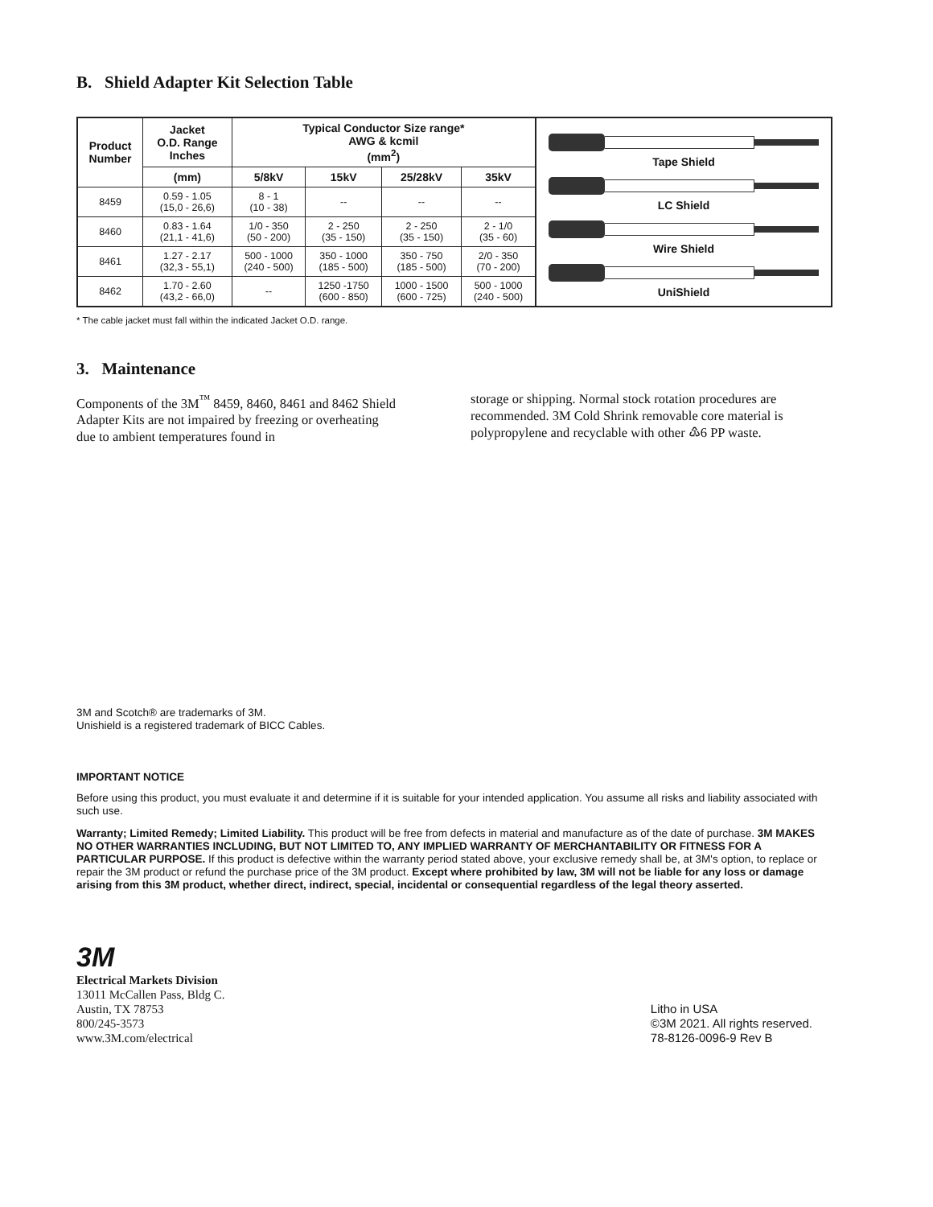B. Shield Adapter Kit Selection Table
| Product Number | Jacket O.D. Range Inches | Typical Conductor Size range* AWG & kcmil (mm<sup>2</sup>) | | | |
| --- | --- | --- | --- | --- | --- |
| | (mm) | 5/8kV | 15kV | 25/28kV | 35kV |
| 8459 | 0.59 - 1.05 (15,0 - 26,6) | 8 - 1 (10 - 38) | -- | -- | -- |
| 8460 | 0.83 - 1.64 (21,1 - 41,6) | 1/0 - 350 (50 - 200) | 2 - 250 (35 - 150) | 2 - 250 (35 - 150) | 2 - 1/0 (35 - 60) |
| 8461 | 1.27 - 2.17 (32,3 - 55,1) | 500 - 1000 (240 - 500) | 350 - 1000 (185 - 500) | 350 - 750 (185 - 500) | 2/0 - 350 (70 - 200) |
| 8462 | 1.70 - 2.60 (43,2 - 66,0) | -- | 1250 -1750 (600 - 850) | 1000 - 1500 (600 - 725) | 500 - 1000 (240 - 500) |
Tape Shield
LC Shield
Wire Shield
UniShield
* The cable jacket must fall within the indicated Jacket O.D. range.
3. Maintenance
Components of the 3M<sup>™</sup> 8459, 8460, 8461 and 8462 Shield Adapter Kits are not impaired by freezing or overheating due to ambient temperatures found in
storage or shipping. Normal stock rotation procedures are recommended. 3M Cold Shrink removable core material is polypropylene and recyclable with other ♳6 PP waste.
3M and Scotch® are trademarks of 3M.
Unishield is a registered trademark of BICC Cables.
IMPORTANT NOTICE
Before using this product, you must evaluate it and determine if it is suitable for your intended application. You assume all risks and liability associated with such use.
Warranty; Limited Remedy; Limited Liability. This product will be free from defects in material and manufacture as of the date of purchase. 3M MAKES NO OTHER WARRANTIES INCLUDING, BUT NOT LIMITED TO, ANY IMPLIED WARRANTY OF MERCHANTABILITY OR FITNESS FOR A PARTICULAR PURPOSE. If this product is defective within the warranty period stated above, your exclusive remedy shall be, at 3M's option, to replace or repair the 3M product or refund the purchase price of the 3M product. Except where prohibited by law, 3M will not be liable for any loss or damage arising from this 3M product, whether direct, indirect, special, incidental or consequential regardless of the legal theory asserted.
3M
Electrical Markets Division
13011 McCallen Pass, Bldg C.
Austin, TX 78753
800/245-3573
www.3M.com/electrical
Litho in USA
©3M 2021. All rights reserved.
78-8126-0096-9 Rev B